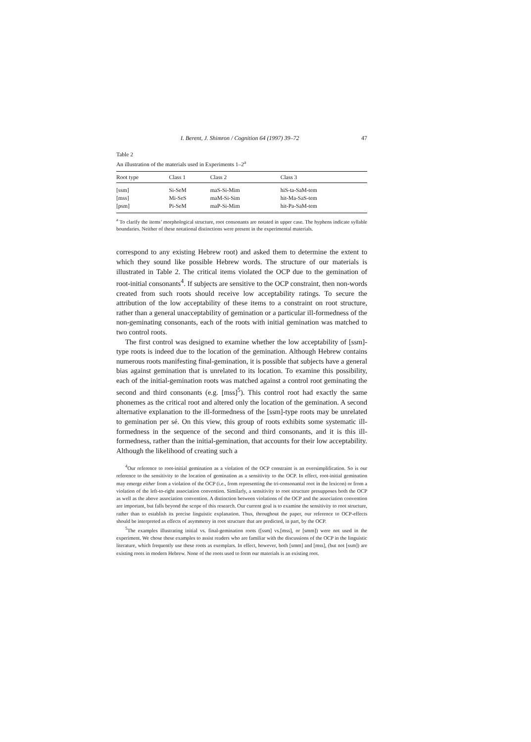I. Berent, J. Shimron / Cognition 64 (1997) 39–72 47
Table 2
An illustration of the materials used in Experiments 1–2<sup>a</sup>
| Root type | Class 1 | Class 2 | Class 3 |
| --- | --- | --- | --- |
| [ssm] | Si-SeM | maS-Si-Mim | hiS-ta-SaM-tem |
| [mss] | Mi-SeS | maM-Si-Sim | hit-Ma-SaS-tem |
| [psm] | Pi-SeM | maP-Si-Mim | hit-Pa-SaM-tem |
<sup>a</sup> To clarify the items’ morphological structure, root consonants are notated in upper case. The hyphens indicate syllable boundaries. Neither of these notational distinctions were present in the experimental materials.
correspond to any existing Hebrew root) and asked them to determine the extent to which they sound like possible Hebrew words. The structure of our materials is illustrated in Table 2. The critical items violated the OCP due to the gemination of root-initial consonants<sup>4</sup>. If subjects are sensitive to the OCP constraint, then non-words created from such roots should receive low acceptability ratings. To secure the attribution of the low acceptability of these items to a constraint on root structure, rather than a general unacceptability of gemination or a particular ill-formedness of the non-geminating consonants, each of the roots with initial gemination was matched to two control roots.
The first control was designed to examine whether the low acceptability of [ssm]-type roots is indeed due to the location of the gemination. Although Hebrew contains numerous roots manifesting final-gemination, it is possible that subjects have a general bias against gemination that is unrelated to its location. To examine this possibility, each of the initial-gemination roots was matched against a control root geminating the second and third consonants (e.g. [mss]<sup>5</sup>). This control root had exactly the same phonemes as the critical root and altered only the location of the gemination. A second alternative explanation to the ill-formedness of the [ssm]-type roots may be unrelated to gemination per sé. On this view, this group of roots exhibits some systematic ill-formedness in the sequence of the second and third consonants, and it is this ill-formedness, rather than the initial-gemination, that accounts for their low acceptability. Although the likelihood of creating such a
<sup>4</sup> Our reference to root-initial gemination as a violation of the OCP constraint is an oversimplification. So is our reference to the sensitivity to the location of gemination as a sensitivity to the OCP. In effect, root-initial gemination may emerge either from a violation of the OCP (i.e., from representing the tri-consonantal root in the lexicon) or from a violation of the left-to-right association convention. Similarly, a sensitivity to root structure presupposes both the OCP as well as the above association convention. A distinction between violations of the OCP and the association convention are important, but falls beyond the scope of this research. Our current goal is to examine the sensitivity to root structure, rather than to establish its precise linguistic explanation. Thus, throughout the paper, our reference to OCP-effects should be interpreted as effects of asymmetry in root structure that are predicted, in part, by the OCP.
<sup>5</sup> The examples illustrating initial vs. final-gemination roots ([ssm] vs.[mss], or [smm]) were not used in the experiment. We chose these examples to assist readers who are familiar with the discussions of the OCP in the linguistic literature, which frequently use these roots as exemplars. In effect, however, both [smm] and [mss], (but not [ssm]) are existing roots in modern Hebrew. None of the roots used to form our materials is an existing root.